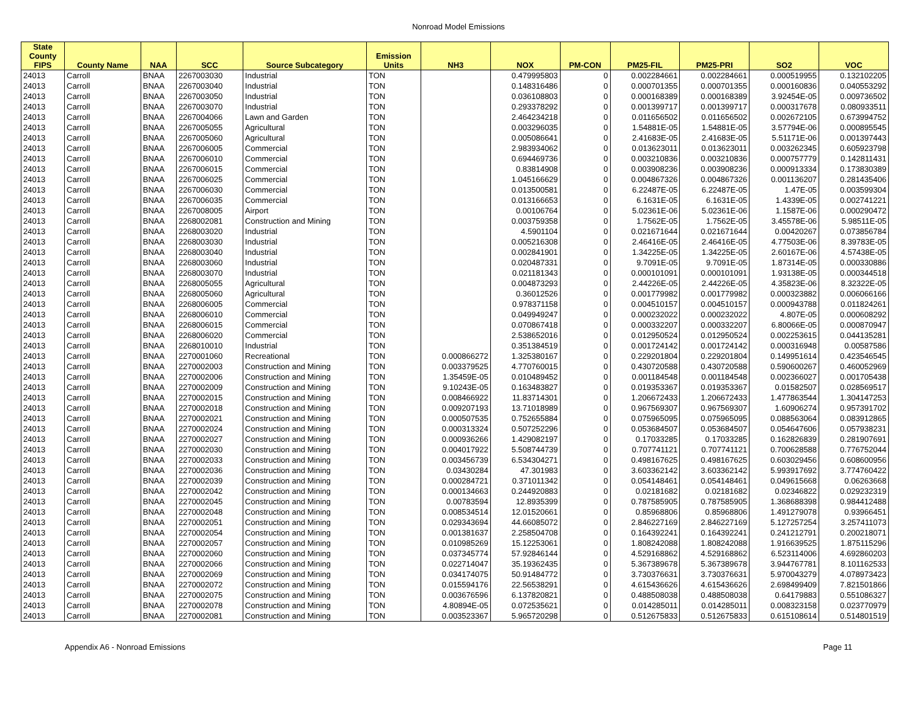Nonroad Model Emissions
| State County FIPS | County Name | NAA | SCC | Source Subcategory | Emission Units | NH3 | NOX | PM-CON | PM25-FIL | PM25-PRI | SO2 | VOC |
| --- | --- | --- | --- | --- | --- | --- | --- | --- | --- | --- | --- | --- |
| 24013 | Carroll | BNAA | 2267003030 | Industrial | TON | | 0.479995803 | 0 | 0.002284661 | 0.002284661 | 0.000519955 | 0.132102205 |
| 24013 | Carroll | BNAA | 2267003040 | Industrial | TON | | 0.148316486 | 0 | 0.000701355 | 0.000701355 | 0.000160836 | 0.040553292 |
| 24013 | Carroll | BNAA | 2267003050 | Industrial | TON | | 0.036108803 | 0 | 0.000168389 | 0.000168389 | 3.92454E-05 | 0.009736502 |
| 24013 | Carroll | BNAA | 2267003070 | Industrial | TON | | 0.293378292 | 0 | 0.001399717 | 0.001399717 | 0.000317678 | 0.080933511 |
| 24013 | Carroll | BNAA | 2267004066 | Lawn and Garden | TON | | 2.464234218 | 0 | 0.011656502 | 0.011656502 | 0.002672105 | 0.673994752 |
| 24013 | Carroll | BNAA | 2267005055 | Agricultural | TON | | 0.003296035 | 0 | 1.54881E-05 | 1.54881E-05 | 3.57794E-06 | 0.000895545 |
| 24013 | Carroll | BNAA | 2267005060 | Agricultural | TON | | 0.005086641 | 0 | 2.41683E-05 | 2.41683E-05 | 5.51171E-06 | 0.001397443 |
| 24013 | Carroll | BNAA | 2267006005 | Commercial | TON | | 2.983934062 | 0 | 0.013623011 | 0.013623011 | 0.003262345 | 0.605923798 |
| 24013 | Carroll | BNAA | 2267006010 | Commercial | TON | | 0.694469736 | 0 | 0.003210836 | 0.003210836 | 0.000757779 | 0.142811431 |
| 24013 | Carroll | BNAA | 2267006015 | Commercial | TON | | 0.83814908 | 0 | 0.003908236 | 0.003908236 | 0.000913334 | 0.173830389 |
| 24013 | Carroll | BNAA | 2267006025 | Commercial | TON | | 1.045166629 | 0 | 0.004867326 | 0.004867326 | 0.001136207 | 0.281435406 |
| 24013 | Carroll | BNAA | 2267006030 | Commercial | TON | | 0.013500581 | 0 | 6.22487E-05 | 6.22487E-05 | 1.47E-05 | 0.003599304 |
| 24013 | Carroll | BNAA | 2267006035 | Commercial | TON | | 0.013166653 | 0 | 6.1631E-05 | 6.1631E-05 | 1.4339E-05 | 0.002741221 |
| 24013 | Carroll | BNAA | 2267008005 | Airport | TON | | 0.00106764 | 0 | 5.02361E-06 | 5.02361E-06 | 1.1587E-06 | 0.000290472 |
| 24013 | Carroll | BNAA | 2268002081 | Construction and Mining | TON | | 0.003759358 | 0 | 1.7562E-05 | 1.7562E-05 | 3.45578E-06 | 5.98511E-05 |
| 24013 | Carroll | BNAA | 2268003020 | Industrial | TON | | 4.5901104 | 0 | 0.021671644 | 0.021671644 | 0.00420267 | 0.073856784 |
| 24013 | Carroll | BNAA | 2268003030 | Industrial | TON | | 0.005216308 | 0 | 2.46416E-05 | 2.46416E-05 | 4.77503E-06 | 8.39783E-05 |
| 24013 | Carroll | BNAA | 2268003040 | Industrial | TON | | 0.002841901 | 0 | 1.34225E-05 | 1.34225E-05 | 2.60167E-06 | 4.57438E-05 |
| 24013 | Carroll | BNAA | 2268003060 | Industrial | TON | | 0.020487331 | 0 | 9.7091E-05 | 9.7091E-05 | 1.87314E-05 | 0.000330886 |
| 24013 | Carroll | BNAA | 2268003070 | Industrial | TON | | 0.021181343 | 0 | 0.000101091 | 0.000101091 | 1.93138E-05 | 0.000344518 |
| 24013 | Carroll | BNAA | 2268005055 | Agricultural | TON | | 0.004873293 | 0 | 2.44226E-05 | 2.44226E-05 | 4.35823E-06 | 8.32322E-05 |
| 24013 | Carroll | BNAA | 2268005060 | Agricultural | TON | | 0.36012526 | 0 | 0.001779982 | 0.001779982 | 0.000323882 | 0.006066166 |
| 24013 | Carroll | BNAA | 2268006005 | Commercial | TON | | 0.978371158 | 0 | 0.004510157 | 0.004510157 | 0.000943788 | 0.011824261 |
| 24013 | Carroll | BNAA | 2268006010 | Commercial | TON | | 0.049949247 | 0 | 0.000232022 | 0.000232022 | 4.807E-05 | 0.000608292 |
| 24013 | Carroll | BNAA | 2268006015 | Commercial | TON | | 0.070867418 | 0 | 0.000332207 | 0.000332207 | 6.80066E-05 | 0.000870947 |
| 24013 | Carroll | BNAA | 2268006020 | Commercial | TON | | 2.538652016 | 0 | 0.012950524 | 0.012950524 | 0.002253615 | 0.044135281 |
| 24013 | Carroll | BNAA | 2268010010 | Industrial | TON | | 0.351384519 | 0 | 0.001724142 | 0.001724142 | 0.000316948 | 0.00587586 |
| 24013 | Carroll | BNAA | 2270001060 | Recreational | TON | 0.000866272 | 1.325380167 | 0 | 0.229201804 | 0.229201804 | 0.149951614 | 0.423546545 |
| 24013 | Carroll | BNAA | 2270002003 | Construction and Mining | TON | 0.003379525 | 4.770760015 | 0 | 0.430720588 | 0.430720588 | 0.590600267 | 0.460052969 |
| 24013 | Carroll | BNAA | 2270002006 | Construction and Mining | TON | 1.35459E-05 | 0.010489452 | 0 | 0.001184548 | 0.001184548 | 0.002366027 | 0.001705438 |
| 24013 | Carroll | BNAA | 2270002009 | Construction and Mining | TON | 9.10243E-05 | 0.163483827 | 0 | 0.019353367 | 0.019353367 | 0.01582507 | 0.028569517 |
| 24013 | Carroll | BNAA | 2270002015 | Construction and Mining | TON | 0.008466922 | 11.83714301 | 0 | 1.206672433 | 1.206672433 | 1.477863544 | 1.304147253 |
| 24013 | Carroll | BNAA | 2270002018 | Construction and Mining | TON | 0.009207193 | 13.71018989 | 0 | 0.967569307 | 0.967569307 | 1.60906274 | 0.957391702 |
| 24013 | Carroll | BNAA | 2270002021 | Construction and Mining | TON | 0.000507535 | 0.752655884 | 0 | 0.075965095 | 0.075965095 | 0.088563064 | 0.083912865 |
| 24013 | Carroll | BNAA | 2270002024 | Construction and Mining | TON | 0.000313324 | 0.507252296 | 0 | 0.053684507 | 0.053684507 | 0.054647606 | 0.057938231 |
| 24013 | Carroll | BNAA | 2270002027 | Construction and Mining | TON | 0.000936266 | 1.429082197 | 0 | 0.17033285 | 0.17033285 | 0.162826839 | 0.281907691 |
| 24013 | Carroll | BNAA | 2270002030 | Construction and Mining | TON | 0.004017922 | 5.508744739 | 0 | 0.707741121 | 0.707741121 | 0.700628588 | 0.776752044 |
| 24013 | Carroll | BNAA | 2270002033 | Construction and Mining | TON | 0.003456739 | 6.534304271 | 0 | 0.498167625 | 0.498167625 | 0.603029456 | 0.608600956 |
| 24013 | Carroll | BNAA | 2270002036 | Construction and Mining | TON | 0.03430284 | 47.301983 | 0 | 3.603362142 | 3.603362142 | 5.993917692 | 3.774760422 |
| 24013 | Carroll | BNAA | 2270002039 | Construction and Mining | TON | 0.000284721 | 0.371011342 | 0 | 0.054148461 | 0.054148461 | 0.049615668 | 0.06263668 |
| 24013 | Carroll | BNAA | 2270002042 | Construction and Mining | TON | 0.000134663 | 0.244920883 | 0 | 0.02181682 | 0.02181682 | 0.02346822 | 0.029232319 |
| 24013 | Carroll | BNAA | 2270002045 | Construction and Mining | TON | 0.00783594 | 12.8935399 | 0 | 0.787585905 | 0.787585905 | 1.368688398 | 0.984412488 |
| 24013 | Carroll | BNAA | 2270002048 | Construction and Mining | TON | 0.008534514 | 12.01520661 | 0 | 0.85968806 | 0.85968806 | 1.491279078 | 0.93966451 |
| 24013 | Carroll | BNAA | 2270002051 | Construction and Mining | TON | 0.029343694 | 44.66085072 | 0 | 2.846227169 | 2.846227169 | 5.127257254 | 3.257411073 |
| 24013 | Carroll | BNAA | 2270002054 | Construction and Mining | TON | 0.001381637 | 2.258504708 | 0 | 0.164392241 | 0.164392241 | 0.241212791 | 0.200218071 |
| 24013 | Carroll | BNAA | 2270002057 | Construction and Mining | TON | 0.010985269 | 15.12253061 | 0 | 1.808242088 | 1.808242088 | 1.916639525 | 1.875115296 |
| 24013 | Carroll | BNAA | 2270002060 | Construction and Mining | TON | 0.037345774 | 57.92846144 | 0 | 4.529168862 | 4.529168862 | 6.523114006 | 4.692860203 |
| 24013 | Carroll | BNAA | 2270002066 | Construction and Mining | TON | 0.022714047 | 35.19362435 | 0 | 5.367389678 | 5.367389678 | 3.944767781 | 8.101162533 |
| 24013 | Carroll | BNAA | 2270002069 | Construction and Mining | TON | 0.034174075 | 50.91484772 | 0 | 3.730376631 | 3.730376631 | 5.970043279 | 4.078973423 |
| 24013 | Carroll | BNAA | 2270002072 | Construction and Mining | TON | 0.015594176 | 22.56538291 | 0 | 4.615436626 | 4.615436626 | 2.698499409 | 7.821501866 |
| 24013 | Carroll | BNAA | 2270002075 | Construction and Mining | TON | 0.003676596 | 6.137820821 | 0 | 0.488508038 | 0.488508038 | 0.64179883 | 0.551086327 |
| 24013 | Carroll | BNAA | 2270002078 | Construction and Mining | TON | 4.80894E-05 | 0.072535621 | 0 | 0.014285011 | 0.014285011 | 0.008323158 | 0.023770979 |
| 24013 | Carroll | BNAA | 2270002081 | Construction and Mining | TON | 0.003523367 | 5.965720298 | 0 | 0.512675833 | 0.512675833 | 0.615108614 | 0.514801519 |
Appendix A6 - Nonroad Emissions Page 11